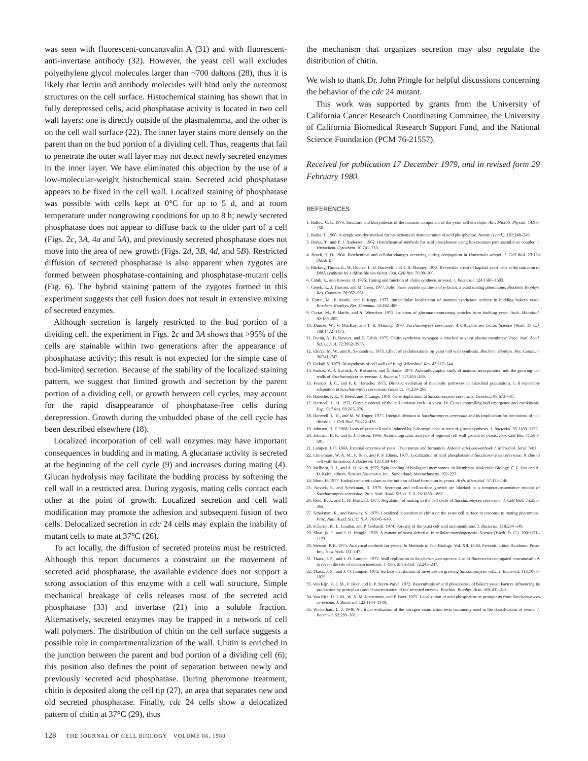was seen with fluorescent-concanavalin A (31) and with fluorescent-anti-invertase antibody (32). However, the yeast cell wall excludes polyethylene glycol molecules larger than ~700 daltons (28), thus it is likely that lectin and antibody molecules will bind only the outermost structures on the cell surface. Histochemical staining has shown that in fully derepressed cells, acid phosphatase activity is located in two cell wall layers: one is directly outside of the plasmalemma, and the other is on the cell wall surface (22). The inner layer stains more densely on the parent than on the bud portion of a dividing cell. Thus, reagents that fail to penetrate the outer wall layer may not detect newly secreted enzymes in the inner layer. We have eliminated this objection by the use of a low-molecular-weight histochemical stain. Secreted acid phosphatase appears to be fixed in the cell wall. Localized staining of phosphatase was possible with cells kept at 0°C for up to 5 d, and at room temperature under nongrowing conditions for up to 8 h; newly secreted phosphatase does not appear to diffuse back to the older part of a cell (Figs. 2c, 3A, 4a and 5A), and previously secreted phosphatase does not move into the area of new growth (Figs. 2d, 3B, 4d, and 5B). Restricted diffusion of secreted phosphatase is also apparent when zygotes are formed between phosphatase-containing and phosphatase-mutant cells (Fig. 6). The hybrid staining pattern of the zygotes formed in this experiment suggests that cell fusion does not result in extensive mixing of secreted enzymes.
Although secretion is largely restricted to the bud portion of a dividing cell, the experiment in Figs. 2c and 3A shows that >95% of the cells are stainable within two generations after the appearance of phosphatase activity; this result is not expected for the simple case of bud-limited secretion. Because of the stability of the localized staining pattern, we suggest that limited growth and secretion by the parent portion of a dividing cell, or growth between cell cycles, may account for the rapid disappearance of phosphatase-free cells during derepression. Growth during the unbudded phase of the cell cycle has been described elsewhere (18).
Localized incorporation of cell wall enzymes may have important consequences in budding and in mating. A glucanase activity is secreted at the beginning of the cell cycle (9) and increases during mating (4). Glucan hydrolysis may facilitate the budding process by softening the cell wall in a restricted area. During zygosis, mating cells contact each other at the point of growth. Localized secretion and cell wall modification may promote the adhesion and subsequent fusion of two cells. Delocalized secretion in cdc 24 cells may explain the inability of mutant cells to mate at 37°C (26).
To act locally, the diffusion of secreted proteins must be restricted. Although this report documents a constraint on the movement of secreted acid phosphatase, the available evidence does not support a strong association of this enzyme with a cell wall structure. Simple mechanical breakage of cells releases most of the secreted acid phosphatase (33) and invertase (21) into a soluble fraction. Alternatively, secreted enzymes may be trapped in a network of cell wall polymers. The distribution of chitin on the cell surface suggests a possible role in compartmentalization of the wall. Chitin is enriched in the junction between the parent and bud portion of a dividing cell (6); this position also defines the point of separation between newly and previously secreted acid phosphatase. During pheromone treatment, chitin is deposited along the cell tip (27), an area that separates new and old secreted phosphatase. Finally, cdc 24 cells show a delocalized pattern of chitin at 37°C (29), thus
the mechanism that organizes secretion may also regulate the distribution of chitin.
We wish to thank Dr. John Pringle for helpful discussions concerning the behavior of the cdc 24 mutant.
This work was supported by grants from the University of California Cancer Research Coordinating Committee, the University of California Biomedical Research Support Fund, and the National Science Foundation (PCM 76-21557).
Received for publication 17 December 1979, and in revised form 29 February 1980.
REFERENCES
1. Ballou, C. E. 1976. Structure and biosynthesis of the mannan component of the yeast cell envelope. Adv. Microb. Physiol. 14:93–158.
2. Barka, T. 1960. A simple azo-dye method for histochemical demonstration of acid phosphatase. Nature (Lond.). 187:248–249.
3. Barka, T., and P. J. Anderson. 1962. Histochemical methods for acid phosphatase using hexazonium pararosanilin as coupler. J. Histochem. Cytochem. 10:741–753.
4. Brock, T. D. 1964. Biochemical and cellular changes occurring during conjugation in Hansenula wingei. J. Cell Biol. 23:15a (Abstr.).
5. Bücking-Throm, E., W. Duntze, L. H. Hartwell, and T. R. Manney. 1973. Reversible arrest of haploid yeast cells at the initiation of DNA synthesis by a diffusible sex factor. Exp. Cell Res. 76:99–100.
6. Cabib, E., and Bowers, B. 1975. Timing and function of chitin synthesis in yeast. J. Bacteriol. 124:1586–1593.
7. Ciejek, E., J. Thorner, and M. Geier. 1977. Solid phase peptide synthesis of α-factor, a yeast mating pheromone. Biochem. Biophys. Res. Commun. 78:952–961.
8. Cortat, M., P. Matile, and F. Kopp. 1973. Intracellular localization of mannan synthetase activity in budding baker's yeast. Biochem. Biophys. Res. Commun. 53:482–489.
9. Cortat, M., P. Matile, and A. Wiemken. 1972. Isolation of glucanase-containing vesicles from budding yeast. Arch. Microbiol. 82:189–205.
10. Duntze, W., V. MacKay, and T. R. Manney. 1970. Saccharomyces cerevisiae: A diffusible sex factor. Science (Wash. D. C.). 168:1472–1473.
11. Durán, A., B. Bowers, and E. Cabib. 1975. Chitin synthetase zymogen is attached to yeast plasma membrane. Proc. Natl. Acad. Sci. U. S. A. 72:3952–3955.
12. Elorza, M. W., and R. Sentandreu. 1973. Effect of cycloheximide on yeast cell wall synthesis. Biochem. Biophys. Res. Commun. 36:741–747.
13. Farkaš, V. 1979. Biosynthesis of cell walls of fungi. Microbiol. Rev. 43:117–144.
14. Farkaš, V., J. Kovařík, A. Košinová, and Š. Bauer. 1974. Autoradiographic study of mannan incorporation into the growing cell walls of Saccharomyces cerevisiae. J. Bacteriol. 117:265–269.
15. Francis, J. C., and P. E. Hansche. 1973. Directed evolution of metabolic pathways in microbial populations. I. A repeatable adaptation in Saccharomyces cerevisiae. Genetics. 74:259–265.
16. Hansche, P. E., V. Beres, and P. Lange. 1978. Gene duplication in Saccharomyces cerevisiae. Genetics. 88:673–687.
17. Hartwell, L. H. 1971. Genetic control of the cell division cycle in yeast. IV. Genes controlling bud emergence and cytokinesis. Exp. Cell Res. 69:265–276.
18. Hartwell, L. H., and M. W. Unger. 1977. Unequal division in Saccharomyces cerevisiae and its implication for the control of cell division. J. Cell Biol. 75:422–435.
19. Johnson, B. F. 1968. Lysis of yeast cell walls induced by 2-deoxyglucose at sites of glucan synthesis. J. Bacteriol. 95:1169–1172.
20. Johnson, B. F., and E. J. Gibson. 1966. Autoradiographic analysis of regional cell wall growth of yeasts. Exp. Cell Res. 41:580–591.
21. Lampen, J. O. 1968. External enzymes of yeast: Their nature and formation. Antonie van Leeuwenhoek J. Microbiol. Serol. 34:1.
22. Linnemans, W. A. M., P. Boer, and P. F. Elbers. 1977. Localization of acid phosphatase in Saccharomyces cerevisiae: A clue to cell wall formation. J. Bacteriol. 131:638–644.
23. Melhorn, R. J., and A. D. Keith. 1972. Spin labeling of biological membranes. In Membrane Molecular Biology. C. F. Fox and A. D. Keith, editors. Sinauer Associates, Inc., Sunderland, Massachusetts. 192–227.
24. Moor, H. 1977. Endoplasmic reticulum as the initiator of bud formation in yeasts. Arch. Microbiol. 57:135–146.
25. Novick, P., and Schekman, R. 1979. Secretion and cell-surface growth are blocked in a temperature-sensitive mutant of Saccharomyces cerevisiae. Proc. Natl. Acad. Sci. U. S. A. 76:1858–1862.
26. Reid, B. J., and L. H. Hartwell. 1977. Regulation of mating in the cell cycle of Saccharomyces cerevisiae. J. Cell Biol. 75:355–365.
27. Schekman, R., and Brawley, V. 1979. Localized deposition of chitin on the yeast cell surface in response to mating pheromone. Proc. Natl. Acad. Sci. U. S. A. 76:645–649.
28. Scherrer, R., L. Louden, and P. Gerhardt. 1974. Porosity of the yeast cell wall and membrane. J. Bacteriol. 118:534–540.
29. Sloat, B. F., and J. R. Pringle. 1978. A mutant of yeast defective in cellular morphogenesis. Science (Wash. D. C.). 200:1171–1173.
30. Stewart, P. R. 1975. Analytical methods for yeasts. In Methods in Cell Biology. Vol. XII. D. M. Prescott, editor. Academic Press, Inc., New York. 111–147.
31. Tkacz, J. S., and J. O. Lampen. 1972. Wall replication in Saccharomyces species: Use of fluorescein-conjugated concanavalin A to reveal the site of mannan insertion. J. Gen. Microbiol. 72:243–247.
32. Tkacz, J. S., and J. O. Lampen. 1973. Surface distribution of invertase on growing Saccharomyces cells. J. Bacteriol. 113:1073–1075.
33. Van Rijn, H. J. M., P. Boer, and E. P. Steyn-Parvé. 1972. Biosynthesis of acid phosphatase of baker's yeast. Factors influencing its production by protoplasts and characterization of the secreted enzyme. Biochim. Biophys. Acta. 268:431–441.
34. Van Rijn, H. J. M., W. A. M. Linnemans, and P. Boer. 1975. Localization of acid phosphatase in protoplasts from Saccharomyces cerevisiae. J. Bacteriol. 123:1144–1149.
35. Wickerham, L. J. 1946. A critical evaluation of the nitrogen assimilation tests commonly used in the classification of yeasts. J. Bacteriol. 52:293–301.
128 THE JOURNAL OF CELL BIOLOGY · VOLUME 86, 1980